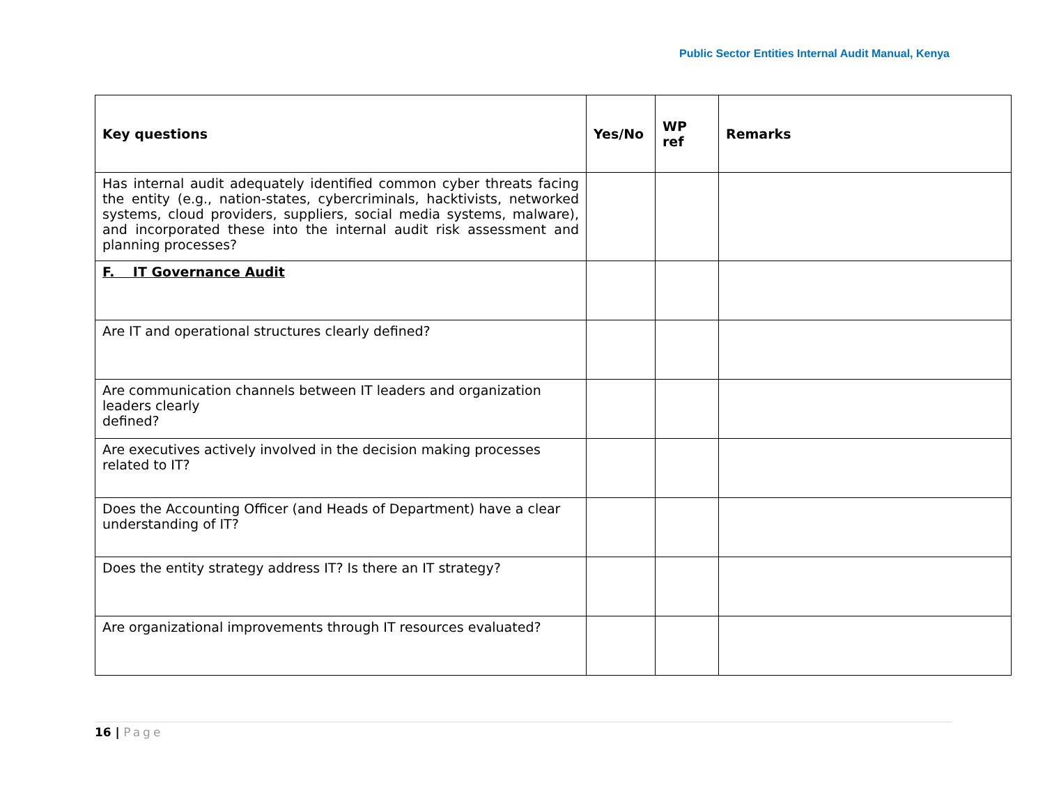Public Sector Entities Internal Audit Manual, Kenya
| Key questions | Yes/No | WP ref | Remarks |
| --- | --- | --- | --- |
| Has internal audit adequately identified common cyber threats facing the entity (e.g., nation-states, cybercriminals, hacktivists, networked systems, cloud providers, suppliers, social media systems, malware), and incorporated these into the internal audit risk assessment and planning processes? | | | |
| F. IT Governance Audit | | | |
| Are IT and operational structures clearly defined? | | | |
| Are communication channels between IT leaders and organization leaders clearly defined? | | | |
| Are executives actively involved in the decision making processes related to IT? | | | |
| Does the Accounting Officer (and Heads of Department) have a clear understanding of IT? | | | |
| Does the entity strategy address IT? Is there an IT strategy? | | | |
| Are organizational improvements through IT resources evaluated? | | | |
16 | Page